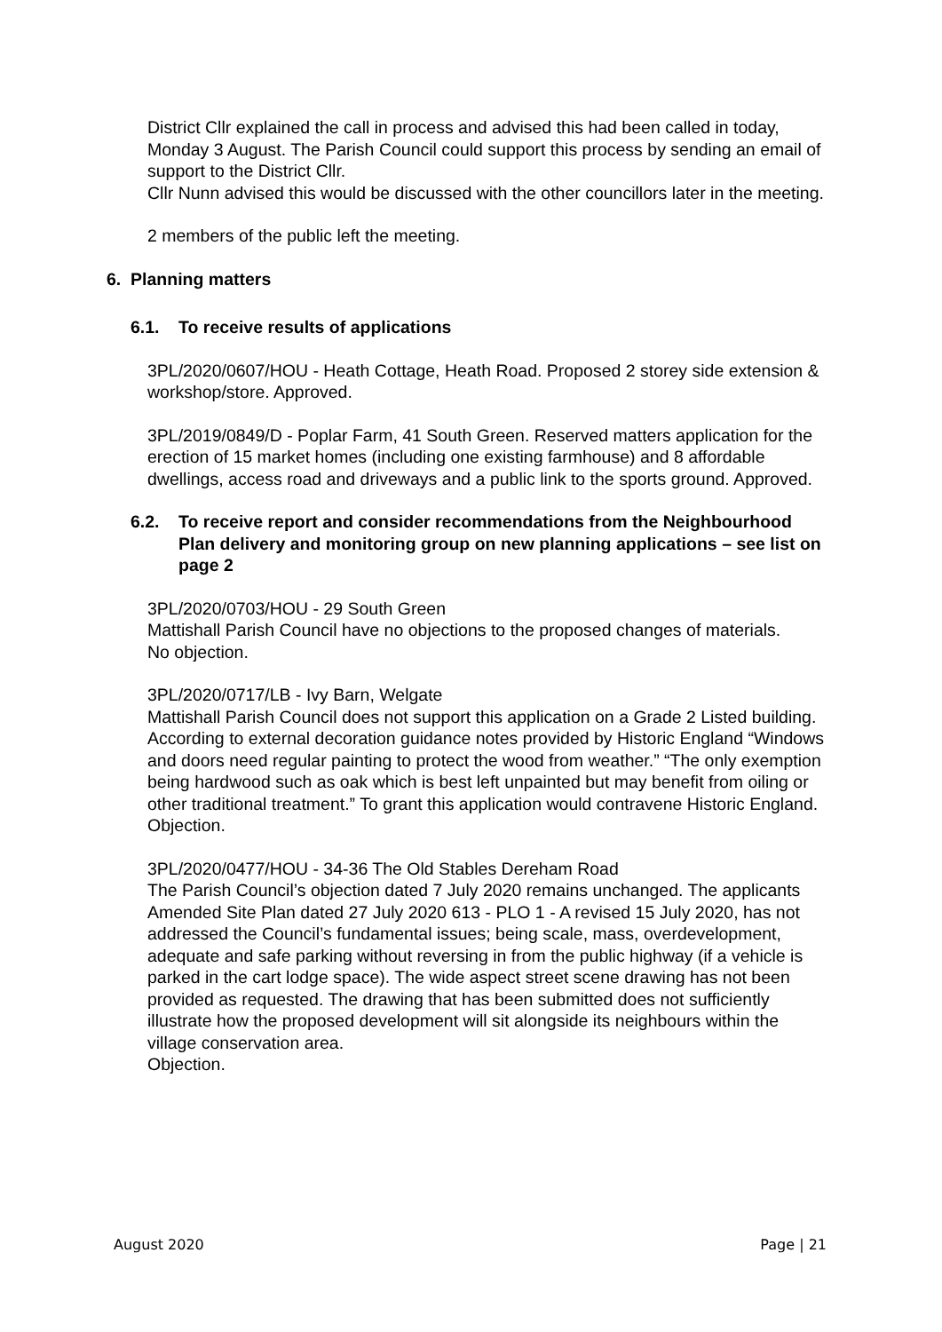District Cllr explained the call in process and advised this had been called in today, Monday 3 August. The Parish Council could support this process by sending an email of support to the District Cllr.
Cllr Nunn advised this would be discussed with the other councillors later in the meeting.
2 members of the public left the meeting.
6. Planning matters
6.1. To receive results of applications
3PL/2020/0607/HOU - Heath Cottage, Heath Road. Proposed 2 storey side extension & workshop/store. Approved.
3PL/2019/0849/D - Poplar Farm, 41 South Green. Reserved matters application for the erection of 15 market homes (including one existing farmhouse) and 8 affordable dwellings, access road and driveways and a public link to the sports ground. Approved.
6.2. To receive report and consider recommendations from the Neighbourhood Plan delivery and monitoring group on new planning applications – see list on page 2
3PL/2020/0703/HOU - 29 South Green
Mattishall Parish Council have no objections to the proposed changes of materials.
No objection.
3PL/2020/0717/LB - Ivy Barn, Welgate
Mattishall Parish Council does not support this application on a Grade 2 Listed building. According to external decoration guidance notes provided by Historic England “Windows and doors need regular painting to protect the wood from weather.” “The only exemption being hardwood such as oak which is best left unpainted but may benefit from oiling or other traditional treatment.” To grant this application would contravene Historic England.
Objection.
3PL/2020/0477/HOU - 34-36 The Old Stables Dereham Road
The Parish Council’s objection dated 7 July 2020 remains unchanged. The applicants Amended Site Plan dated 27 July 2020 613 - PLO 1 - A revised 15 July 2020, has not addressed the Council’s fundamental issues; being scale, mass, overdevelopment, adequate and safe parking without reversing in from the public highway (if a vehicle is parked in the cart lodge space). The wide aspect street scene drawing has not been provided as requested. The drawing that has been submitted does not sufficiently illustrate how the proposed development will sit alongside its neighbours within the village conservation area.
Objection.
August 2020 Page | 21